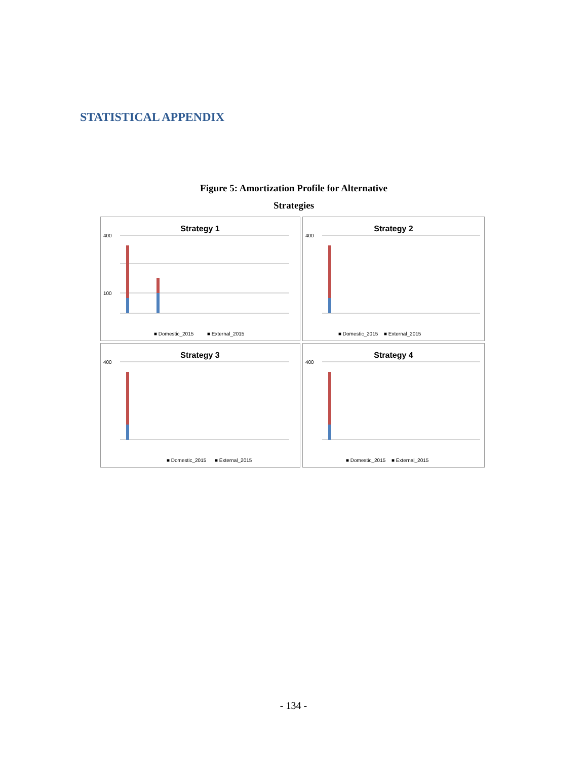STATISTICAL APPENDIX
Figure 5: Amortization Profile for Alternative
Strategies
Strategy 1
400
100
■ Domestic_2015
■ External_2015
Strategy 2
400
■ Domestic_2015
■ External_2015
Strategy 3
400
■ Domestic_2015
■ External_2015
Strategy 4
400
■ Domestic_2015
■ External_2015
- 134 -